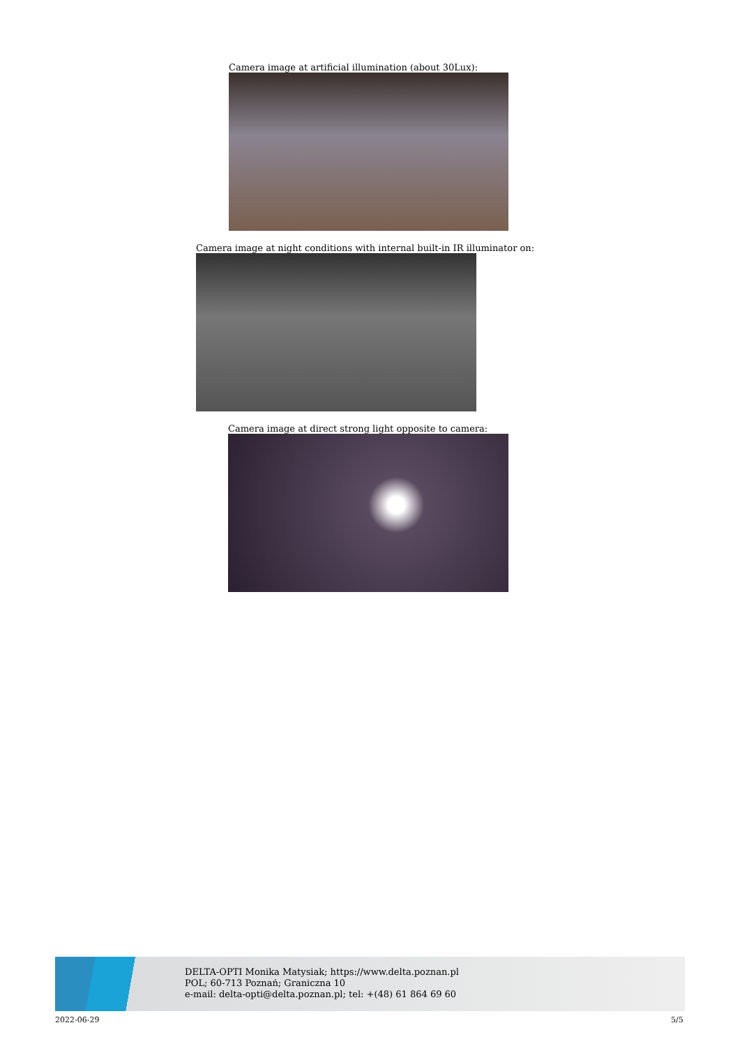Camera image at artificial illumination (about 30Lux):
Camera image at night conditions with internal built-in IR illuminator on:
Camera image at direct strong light opposite to camera:
DELTA-OPTI Monika Matysiak; https://www.delta.poznan.pl
POL; 60-713 Poznań; Graniczna 10
e-mail: delta-opti@delta.poznan.pl; tel: +(48) 61 864 69 60
2022-06-29 5/5